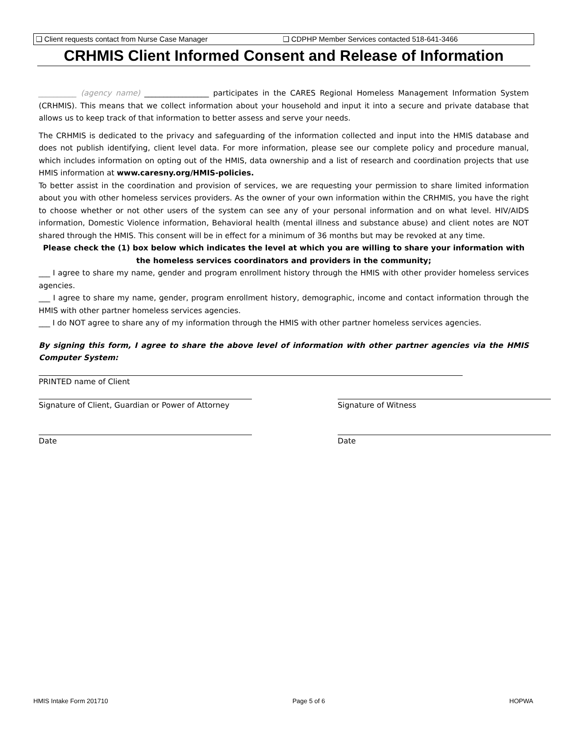❑ Client requests contact from Nurse Case Manager ❑ CDPHP Member Services contacted 518-641-3466
CRHMIS Client Informed Consent and Release of Information
__________ (agency name) _________________ participates in the CARES Regional Homeless Management Information System (CRHMIS). This means that we collect information about your household and input it into a secure and private database that allows us to keep track of that information to better assess and serve your needs.
The CRHMIS is dedicated to the privacy and safeguarding of the information collected and input into the HMIS database and does not publish identifying, client level data. For more information, please see our complete policy and procedure manual, which includes information on opting out of the HMIS, data ownership and a list of research and coordination projects that use HMIS information at www.caresny.org/HMIS-policies.
To better assist in the coordination and provision of services, we are requesting your permission to share limited information about you with other homeless services providers. As the owner of your own information within the CRHMIS, you have the right to choose whether or not other users of the system can see any of your personal information and on what level. HIV/AIDS information, Domestic Violence information, Behavioral health (mental illness and substance abuse) and client notes are NOT shared through the HMIS. This consent will be in effect for a minimum of 36 months but may be revoked at any time.
Please check the (1) box below which indicates the level at which you are willing to share your information with the homeless services coordinators and providers in the community;
___ I agree to share my name, gender and program enrollment history through the HMIS with other provider homeless services agencies.
___ I agree to share my name, gender, program enrollment history, demographic, income and contact information through the HMIS with other partner homeless services agencies.
___ I do NOT agree to share any of my information through the HMIS with other partner homeless services agencies.
By signing this form, I agree to share the above level of information with other partner agencies via the HMIS Computer System:
PRINTED name of Client
Signature of Client, Guardian or Power of Attorney
Signature of Witness
Date Date
HMIS Intake Form 201710 Page 5 of 6 HOPWA